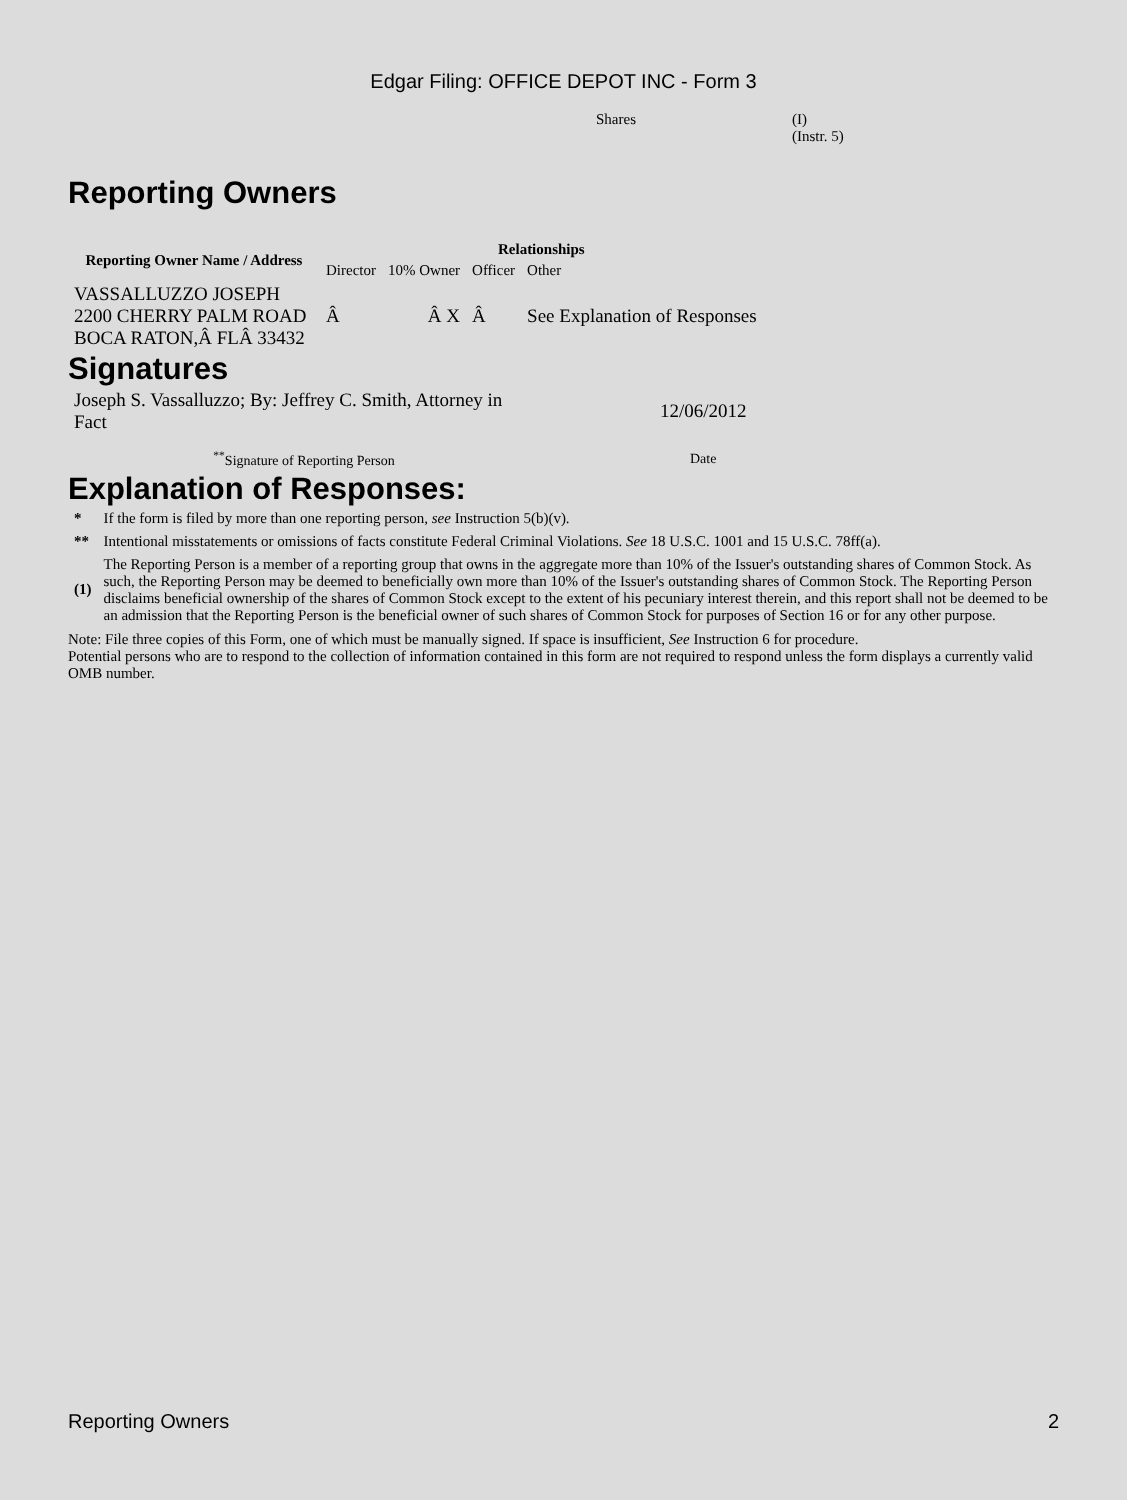Edgar Filing: OFFICE DEPOT INC - Form 3
Shares (I)
(Instr. 5)
Reporting Owners
| Reporting Owner Name / Address | Relationships | | | |
| --- | --- | --- | --- | --- |
| | Director | 10% Owner | Officer | Other |
| VASSALLUZZO JOSEPH 2200 CHERRY PALM ROAD BOCA RATON,Â FLÂ 33432 | Â | Â X | Â | See Explanation of Responses |
Signatures
| Joseph S. Vassalluzzo; By: Jeffrey C. Smith, Attorney in Fact | 12/06/2012 |
| <sup>**</sup> Signature of Reporting Person | Date |
Explanation of Responses:
| * | If the form is filed by more than one reporting person, see Instruction 5(b)(v). |
| ** | Intentional misstatements or omissions of facts constitute Federal Criminal Violations. See 18 U.S.C. 1001 and 15 U.S.C. 78ff(a). |
| (1) | The Reporting Person is a member of a reporting group that owns in the aggregate more than 10% of the Issuer's outstanding shares of Common Stock. As such, the Reporting Person may be deemed to beneficially own more than 10% of the Issuer's outstanding shares of Common Stock. The Reporting Person disclaims beneficial ownership of the shares of Common Stock except to the extent of his pecuniary interest therein, and this report shall not be deemed to be an admission that the Reporting Person is the beneficial owner of such shares of Common Stock for purposes of Section 16 or for any other purpose. |
Note: File three copies of this Form, one of which must be manually signed. If space is insufficient, See Instruction 6 for procedure.
Potential persons who are to respond to the collection of information contained in this form are not required to respond unless the form displays a currently valid OMB number.
Reporting Owners 2